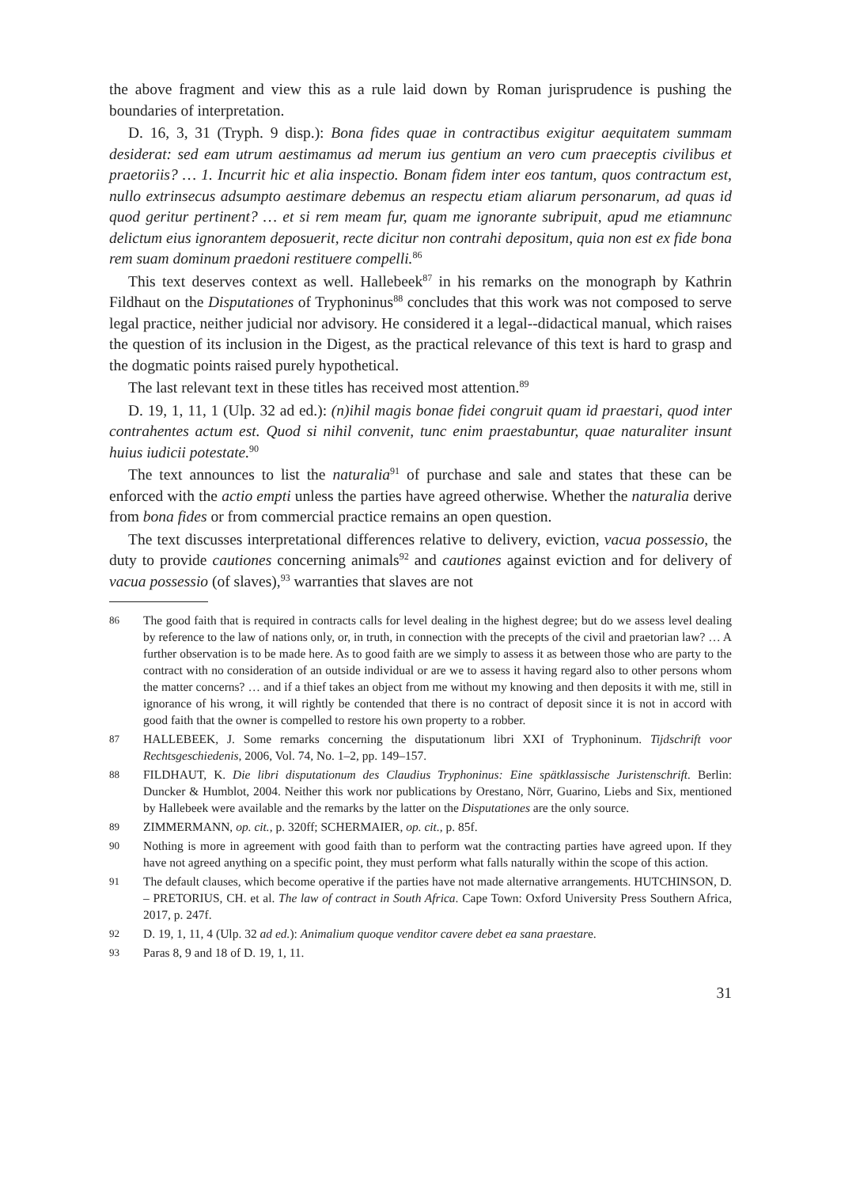the above fragment and view this as a rule laid down by Roman jurisprudence is pushing the boundaries of interpretation.
D. 16, 3, 31 (Tryph. 9 disp.): Bona fides quae in contractibus exigitur aequitatem summam desiderat: sed eam utrum aestimamus ad merum ius gentium an vero cum praeceptis civilibus et praetoriis? … 1. Incurrit hic et alia inspectio. Bonam fidem inter eos tantum, quos contractum est, nullo extrinsecus adsumpto aestimare debemus an respectu etiam aliarum personarum, ad quas id quod geritur pertinent? … et si rem meam fur, quam me ignorante subripuit, apud me etiamnunc delictum eius ignorantem deposuerit, recte dicitur non contrahi depositum, quia non est ex fide bona rem suam dominum praedoni restituere compelli.<sup>86</sup>
This text deserves context as well. Hallebeek<sup>87</sup> in his remarks on the monograph by Kathrin Fildhaut on the Disputationes of Tryphoninus<sup>88</sup> concludes that this work was not composed to serve legal practice, neither judicial nor advisory. He considered it a legal--didactical manual, which raises the question of its inclusion in the Digest, as the practical relevance of this text is hard to grasp and the dogmatic points raised purely hypothetical.
The last relevant text in these titles has received most attention.<sup>89</sup>
D. 19, 1, 11, 1 (Ulp. 32 ad ed.): (n)ihil magis bonae fidei congruit quam id praestari, quod inter contrahentes actum est. Quod si nihil convenit, tunc enim praestabuntur, quae naturaliter insunt huius iudicii potestate.<sup>90</sup>
The text announces to list the naturalia<sup>91</sup> of purchase and sale and states that these can be enforced with the actio empti unless the parties have agreed otherwise. Whether the naturalia derive from bona fides or from commercial practice remains an open question.
The text discusses interpretational differences relative to delivery, eviction, vacua possessio, the duty to provide cautiones concerning animals<sup>92</sup> and cautiones against eviction and for delivery of vacua possessio (of slaves),<sup>93</sup> warranties that slaves are not
86 The good faith that is required in contracts calls for level dealing in the highest degree; but do we assess level dealing by reference to the law of nations only, or, in truth, in connection with the precepts of the civil and praetorian law? … A further observation is to be made here. As to good faith are we simply to assess it as between those who are party to the contract with no consideration of an outside individual or are we to assess it having regard also to other persons whom the matter concerns? … and if a thief takes an object from me without my knowing and then deposits it with me, still in ignorance of his wrong, it will rightly be contended that there is no contract of deposit since it is not in accord with good faith that the owner is compelled to restore his own property to a robber.
87 HALLEBEEK, J. Some remarks concerning the disputationum libri XXI of Tryphoninum. Tijdschrift voor Rechtsgeschiedenis, 2006, Vol. 74, No. 1–2, pp. 149–157.
88 FILDHAUT, K. Die libri disputationum des Claudius Tryphoninus: Eine spätklassische Juristenschrift. Berlin: Duncker & Humblot, 2004. Neither this work nor publications by Orestano, Nörr, Guarino, Liebs and Six, mentioned by Hallebeek were available and the remarks by the latter on the Disputationes are the only source.
89 ZIMMERMANN, op. cit., p. 320ff; SCHERMAIER, op. cit., p. 85f.
90 Nothing is more in agreement with good faith than to perform wat the contracting parties have agreed upon. If they have not agreed anything on a specific point, they must perform what falls naturally within the scope of this action.
91 The default clauses, which become operative if the parties have not made alternative arrangements. HUTCHINSON, D. – PRETORIUS, CH. et al. The law of contract in South Africa. Cape Town: Oxford University Press Southern Africa, 2017, p. 247f.
92 D. 19, 1, 11, 4 (Ulp. 32 ad ed.): Animalium quoque venditor cavere debet ea sana praestare.
93 Paras 8, 9 and 18 of D. 19, 1, 11.
31